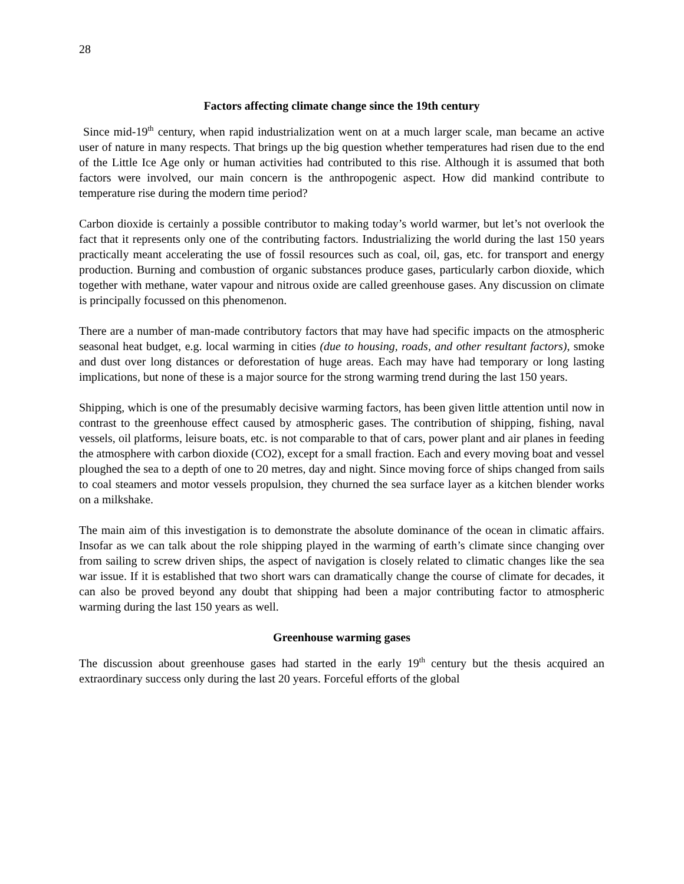28
Factors affecting climate change since the 19th century
Since mid-19<sup>th</sup> century, when rapid industrialization went on at a much larger scale, man became an active user of nature in many respects. That brings up the big question whether temperatures had risen due to the end of the Little Ice Age only or human activities had contributed to this rise. Although it is assumed that both factors were involved, our main concern is the anthropogenic aspect. How did mankind contribute to temperature rise during the modern time period?
Carbon dioxide is certainly a possible contributor to making today’s world warmer, but let’s not overlook the fact that it represents only one of the contributing factors. Industrializing the world during the last 150 years practically meant accelerating the use of fossil resources such as coal, oil, gas, etc. for transport and energy production. Burning and combustion of organic substances produce gases, particularly carbon dioxide, which together with methane, water vapour and nitrous oxide are called greenhouse gases. Any discussion on climate is principally focussed on this phenomenon.
There are a number of man-made contributory factors that may have had specific impacts on the atmospheric seasonal heat budget, e.g. local warming in cities (due to housing, roads, and other resultant factors), smoke and dust over long distances or deforestation of huge areas. Each may have had temporary or long lasting implications, but none of these is a major source for the strong warming trend during the last 150 years.
Shipping, which is one of the presumably decisive warming factors, has been given little attention until now in contrast to the greenhouse effect caused by atmospheric gases. The contribution of shipping, fishing, naval vessels, oil platforms, leisure boats, etc. is not comparable to that of cars, power plant and air planes in feeding the atmosphere with carbon dioxide (CO2), except for a small fraction. Each and every moving boat and vessel ploughed the sea to a depth of one to 20 metres, day and night. Since moving force of ships changed from sails to coal steamers and motor vessels propulsion, they churned the sea surface layer as a kitchen blender works on a milkshake.
The main aim of this investigation is to demonstrate the absolute dominance of the ocean in climatic affairs. Insofar as we can talk about the role shipping played in the warming of earth’s climate since changing over from sailing to screw driven ships, the aspect of navigation is closely related to climatic changes like the sea war issue. If it is established that two short wars can dramatically change the course of climate for decades, it can also be proved beyond any doubt that shipping had been a major contributing factor to atmospheric warming during the last 150 years as well.
Greenhouse warming gases
The discussion about greenhouse gases had started in the early 19<sup>th</sup> century but the thesis acquired an extraordinary success only during the last 20 years. Forceful efforts of the global